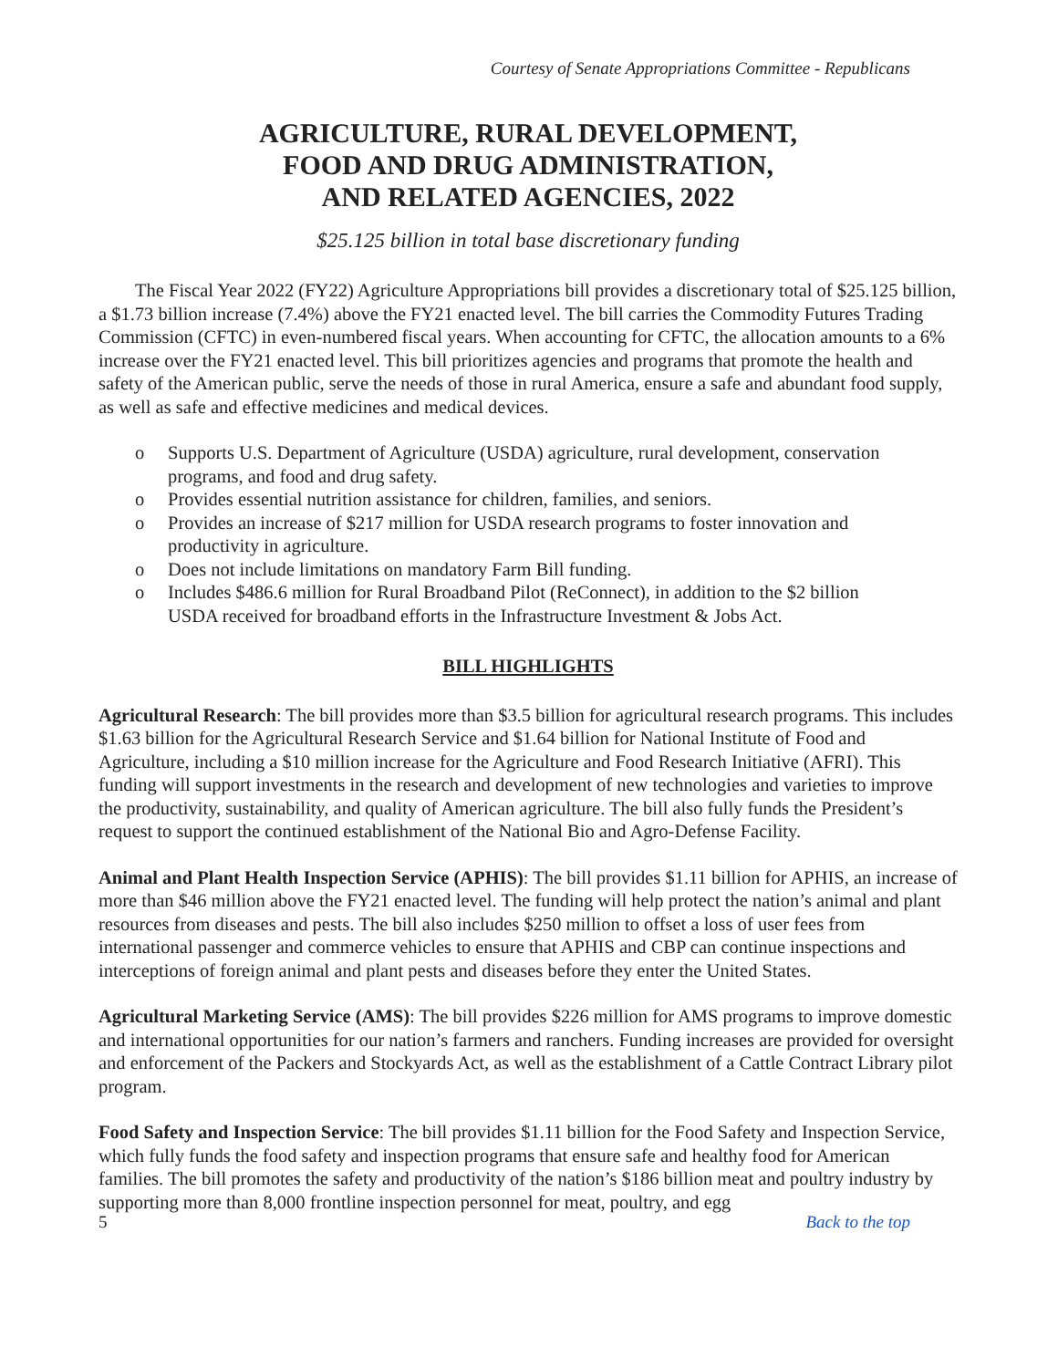Courtesy of Senate Appropriations Committee - Republicans
AGRICULTURE, RURAL DEVELOPMENT,
FOOD AND DRUG ADMINISTRATION,
AND RELATED AGENCIES, 2022
$25.125 billion in total base discretionary funding
The Fiscal Year 2022 (FY22) Agriculture Appropriations bill provides a discretionary total of $25.125 billion, a $1.73 billion increase (7.4%) above the FY21 enacted level. The bill carries the Commodity Futures Trading Commission (CFTC) in even-numbered fiscal years. When accounting for CFTC, the allocation amounts to a 6% increase over the FY21 enacted level. This bill prioritizes agencies and programs that promote the health and safety of the American public, serve the needs of those in rural America, ensure a safe and abundant food supply, as well as safe and effective medicines and medical devices.
o Supports U.S. Department of Agriculture (USDA) agriculture, rural development, conservation programs, and food and drug safety.
o Provides essential nutrition assistance for children, families, and seniors.
o Provides an increase of $217 million for USDA research programs to foster innovation and productivity in agriculture.
o Does not include limitations on mandatory Farm Bill funding.
o Includes $486.6 million for Rural Broadband Pilot (ReConnect), in addition to the $2 billion USDA received for broadband efforts in the Infrastructure Investment & Jobs Act.
BILL HIGHLIGHTS
Agricultural Research: The bill provides more than $3.5 billion for agricultural research programs. This includes $1.63 billion for the Agricultural Research Service and $1.64 billion for National Institute of Food and Agriculture, including a $10 million increase for the Agriculture and Food Research Initiative (AFRI). This funding will support investments in the research and development of new technologies and varieties to improve the productivity, sustainability, and quality of American agriculture. The bill also fully funds the President’s request to support the continued establishment of the National Bio and Agro-Defense Facility.
Animal and Plant Health Inspection Service (APHIS): The bill provides $1.11 billion for APHIS, an increase of more than $46 million above the FY21 enacted level. The funding will help protect the nation’s animal and plant resources from diseases and pests. The bill also includes $250 million to offset a loss of user fees from international passenger and commerce vehicles to ensure that APHIS and CBP can continue inspections and interceptions of foreign animal and plant pests and diseases before they enter the United States.
Agricultural Marketing Service (AMS): The bill provides $226 million for AMS programs to improve domestic and international opportunities for our nation’s farmers and ranchers. Funding increases are provided for oversight and enforcement of the Packers and Stockyards Act, as well as the establishment of a Cattle Contract Library pilot program.
Food Safety and Inspection Service: The bill provides $1.11 billion for the Food Safety and Inspection Service, which fully funds the food safety and inspection programs that ensure safe and healthy food for American families. The bill promotes the safety and productivity of the nation’s $186 billion meat and poultry industry by supporting more than 8,000 frontline inspection personnel for meat, poultry, and egg
5 Back to the top